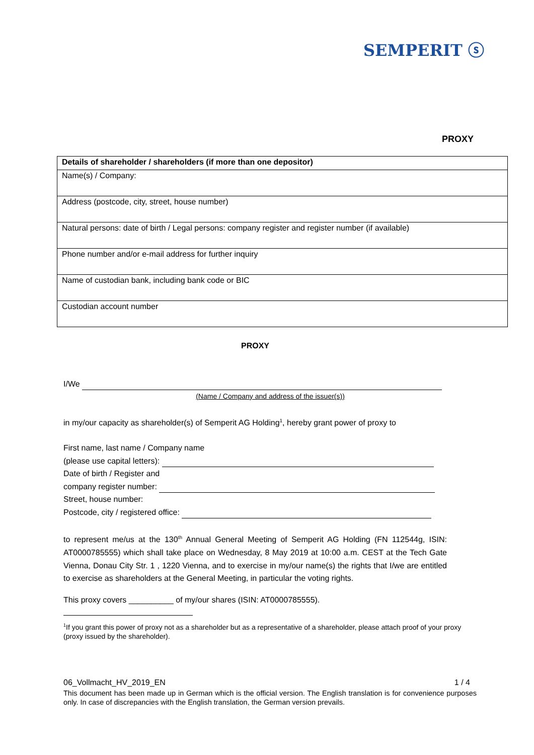SEMPERIT ⓢ
PROXY
| Details of shareholder / shareholders (if more than one depositor) |
| Name(s) / Company: |
| Address (postcode, city, street, house number) |
| Natural persons: date of birth / Legal persons: company register and register number (if available) |
| Phone number and/or e-mail address for further inquiry |
| Name of custodian bank, including bank code or BIC |
| Custodian account number |
PROXY
I/We
(Name / Company and address of the issuer(s))
in my/our capacity as shareholder(s) of Semperit AG Holding<sup>1</sup>, hereby grant power of proxy to
First name, last name / Company name
(please use capital letters):
Date of birth / Register and
company register number:
Street, house number:
Postcode, city / registered office:
to represent me/us at the 130<sup>th</sup> Annual General Meeting of Semperit AG Holding (FN 112544g, ISIN: AT0000785555) which shall take place on Wednesday, 8 May 2019 at 10:00 a.m. CEST at the Tech Gate Vienna, Donau City Str. 1 , 1220 Vienna, and to exercise in my/our name(s) the rights that I/we are entitled to exercise as shareholders at the General Meeting, in particular the voting rights.
This proxy covers __________ of my/our shares (ISIN: AT0000785555).
<sup>1</sup> If you grant this power of proxy not as a shareholder but as a representative of a shareholder, please attach proof of your proxy (proxy issued by the shareholder).
06_Vollmacht_HV_2019_EN 1 / 4
This document has been made up in German which is the official version. The English translation is for convenience purposes only. In case of discrepancies with the English translation, the German version prevails.